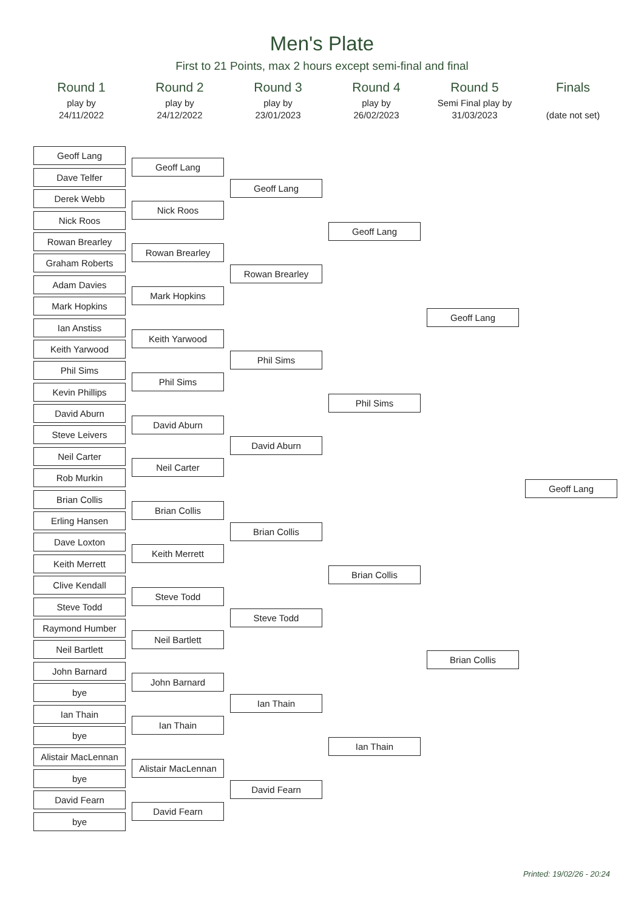Men's Plate
First to 21 Points, max 2 hours except semi-final and final
Round 1
play by
24/11/2022
Round 2
play by
24/12/2022
Round 3
play by
23/01/2023
Round 4
play by
26/02/2023
Round 5
Semi Final play by
31/03/2023
Finals
(date not set)
Geoff Lang
Dave Telfer
Derek Webb
Nick Roos
Rowan Brearley
Graham Roberts
Adam Davies
Mark Hopkins
Ian Anstiss
Keith Yarwood
Phil Sims
Kevin Phillips
David Aburn
Steve Leivers
Neil Carter
Rob Murkin
Brian Collis
Erling Hansen
Dave Loxton
Keith Merrett
Clive Kendall
Steve Todd
Raymond Humber
Neil Bartlett
John Barnard
bye
Ian Thain
bye
Alistair MacLennan
bye
David Fearn
bye
Geoff Lang
Nick Roos
Rowan Brearley
Mark Hopkins
Keith Yarwood
Phil Sims
David Aburn
Neil Carter
Brian Collis
Keith Merrett
Steve Todd
Neil Bartlett
John Barnard
Ian Thain
Alistair MacLennan
David Fearn
Geoff Lang
Rowan Brearley
Phil Sims
David Aburn
Brian Collis
Steve Todd
Ian Thain
David Fearn
Geoff Lang
Phil Sims
Brian Collis
Ian Thain
Geoff Lang
Brian Collis
Geoff Lang
Printed: 19/02/26 - 20:24